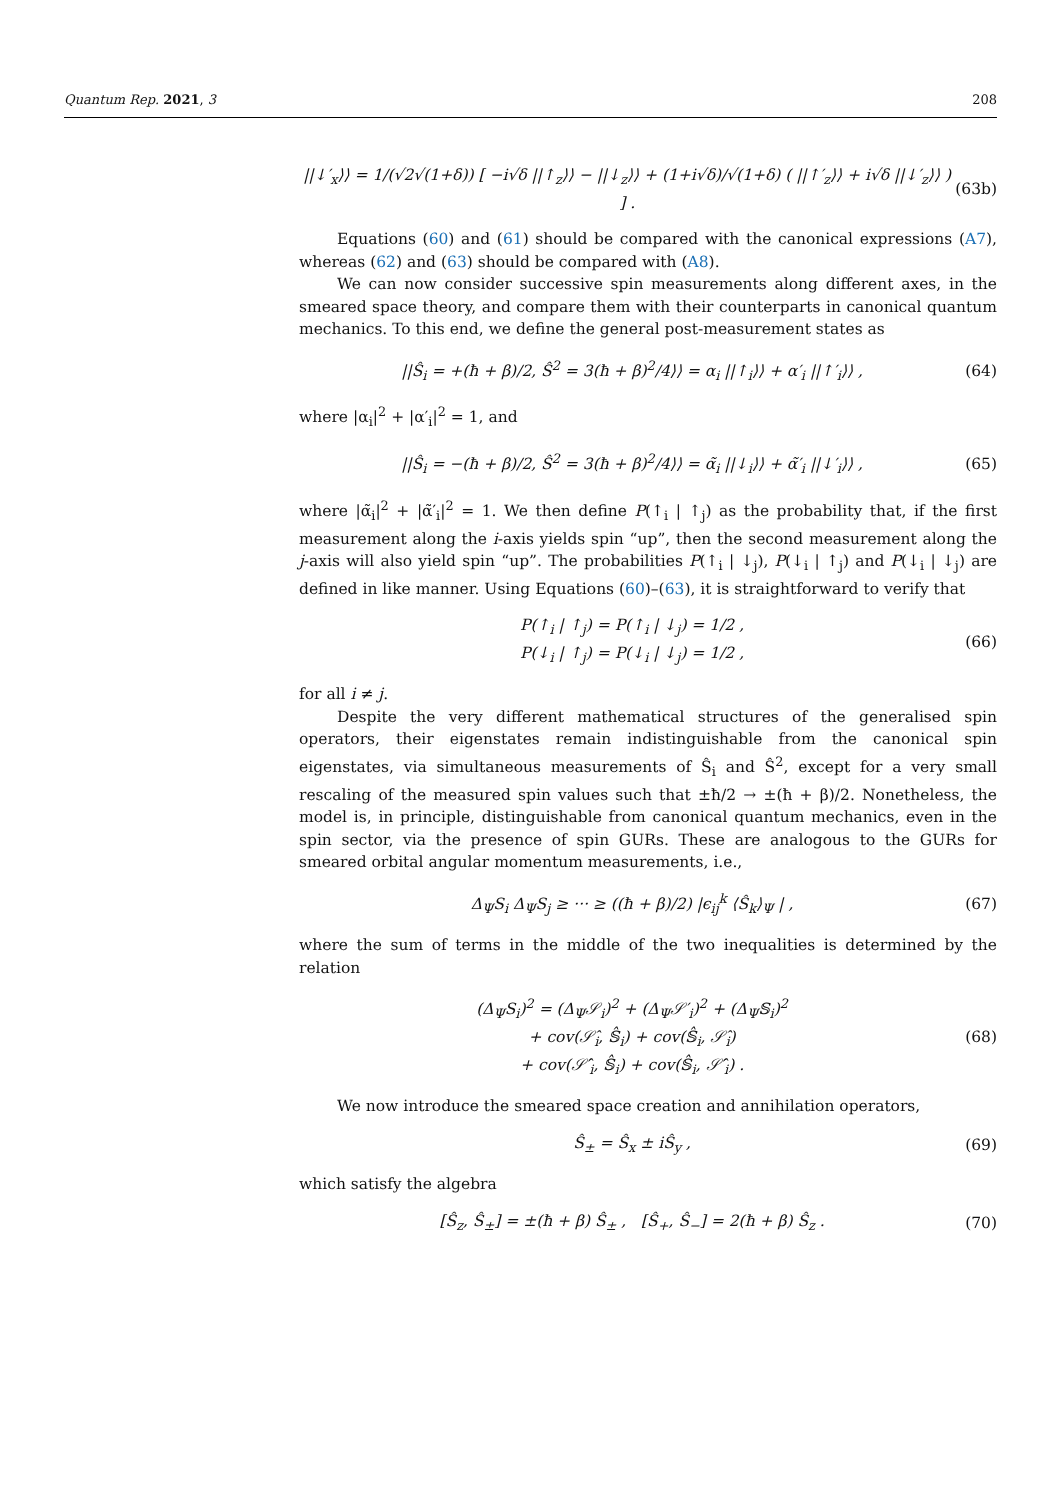Quantum Rep. 2021, 3 208
||↓′<sub>x</sub>⟩⟩ = 1/(√2√(1+δ)) [ −i√δ ||↑<sub>z</sub>⟩⟩ − ||↓<sub>z</sub>⟩⟩ + (1+i√δ)/√(1+δ) ( ||↑′<sub>z</sub>⟩⟩ + i√δ ||↓′<sub>z</sub>⟩⟩ ) ] . (63b)
Equations (60) and (61) should be compared with the canonical expressions (A7), whereas (62) and (63) should be compared with (A8).
We can now consider successive spin measurements along different axes, in the smeared space theory, and compare them with their counterparts in canonical quantum mechanics. To this end, we define the general post-measurement states as
||Ŝ<sub>i</sub> = +(ħ + β)/2, Ŝ<sup>2</sup> = 3(ħ + β)<sup>2</sup>/4⟩⟩ = α<sub>i</sub> ||↑<sub>i</sub>⟩⟩ + α′<sub>i</sub> ||↑′<sub>i</sub>⟩⟩ , (64)
where |α<sub>i</sub>|<sup>2</sup> + |α′<sub>i</sub>|<sup>2</sup> = 1, and
||Ŝ<sub>i</sub> = −(ħ + β)/2, Ŝ<sup>2</sup> = 3(ħ + β)<sup>2</sup>/4⟩⟩ = α̃<sub>i</sub> ||↓<sub>i</sub>⟩⟩ + α̃′<sub>i</sub> ||↓′<sub>i</sub>⟩⟩ , (65)
where |α̃<sub>i</sub>|<sup>2</sup> + |α̃′<sub>i</sub>|<sup>2</sup> = 1. We then define P(↑<sub>i</sub> | ↑<sub>j</sub>) as the probability that, if the first measurement along the i-axis yields spin “up”, then the second measurement along the j-axis will also yield spin “up”. The probabilities P(↑<sub>i</sub> | ↓<sub>j</sub>), P(↓<sub>i</sub> | ↑<sub>j</sub>) and P(↓<sub>i</sub> | ↓<sub>j</sub>) are defined in like manner. Using Equations (60)–(63), it is straightforward to verify that
P(↑<sub>i</sub> | ↑<sub>j</sub>) = P(↑<sub>i</sub> | ↓<sub>j</sub>) = 1/2 ,
P(↓<sub>i</sub> | ↑<sub>j</sub>) = P(↓<sub>i</sub> | ↓<sub>j</sub>) = 1/2 , (66)
for all i ≠ j.
Despite the very different mathematical structures of the generalised spin operators, their eigenstates remain indistinguishable from the canonical spin eigenstates, via simultaneous measurements of Ŝ<sub>i</sub> and Ŝ<sup>2</sup>, except for a very small rescaling of the measured spin values such that ±ħ/2 → ±(ħ + β)/2. Nonetheless, the model is, in principle, distinguishable from canonical quantum mechanics, even in the spin sector, via the presence of spin GURs. These are analogous to the GURs for smeared orbital angular momentum measurements, i.e.,
Δ<sub>Ψ</sub>S<sub>i</sub> Δ<sub>Ψ</sub>S<sub>j</sub> ≥ ··· ≥ ((ħ + β)/2) |ϵ<sub>ij</sub><sup>k</sup> ⟨Ŝ<sub>k</sub>⟩<sub>Ψ</sub> | , (67)
where the sum of terms in the middle of the two inequalities is determined by the relation
(Δ<sub>Ψ</sub>S<sub>i</sub>)<sup>2</sup> = (Δ<sub>Ψ</sub>𝒮<sub>i</sub>)<sup>2</sup> + (Δ<sub>Ψ</sub>𝒮′<sub>i</sub>)<sup>2</sup> + (Δ<sub>Ψ</sub>𝕊<sub>i</sub>)<sup>2</sup>
+ cov(𝒮̂<sub>i</sub>, 𝕊̂<sub>i</sub>) + cov(𝕊̂<sub>i</sub>, 𝒮̂<sub>i</sub>)
+ cov(𝒮̂′<sub>i</sub>, 𝕊̂<sub>i</sub>) + cov(𝕊̂<sub>i</sub>, 𝒮̂′<sub>i</sub>) . (68)
We now introduce the smeared space creation and annihilation operators,
Ŝ<sub>±</sub> = Ŝ<sub>x</sub> ± iŜ<sub>y</sub> , (69)
which satisfy the algebra
[Ŝ<sub>z</sub>, Ŝ<sub>±</sub>] = ±(ħ + β) Ŝ<sub>±</sub> , [Ŝ<sub>+</sub>, Ŝ<sub>−</sub>] = 2(ħ + β) Ŝ<sub>z</sub> . (70)